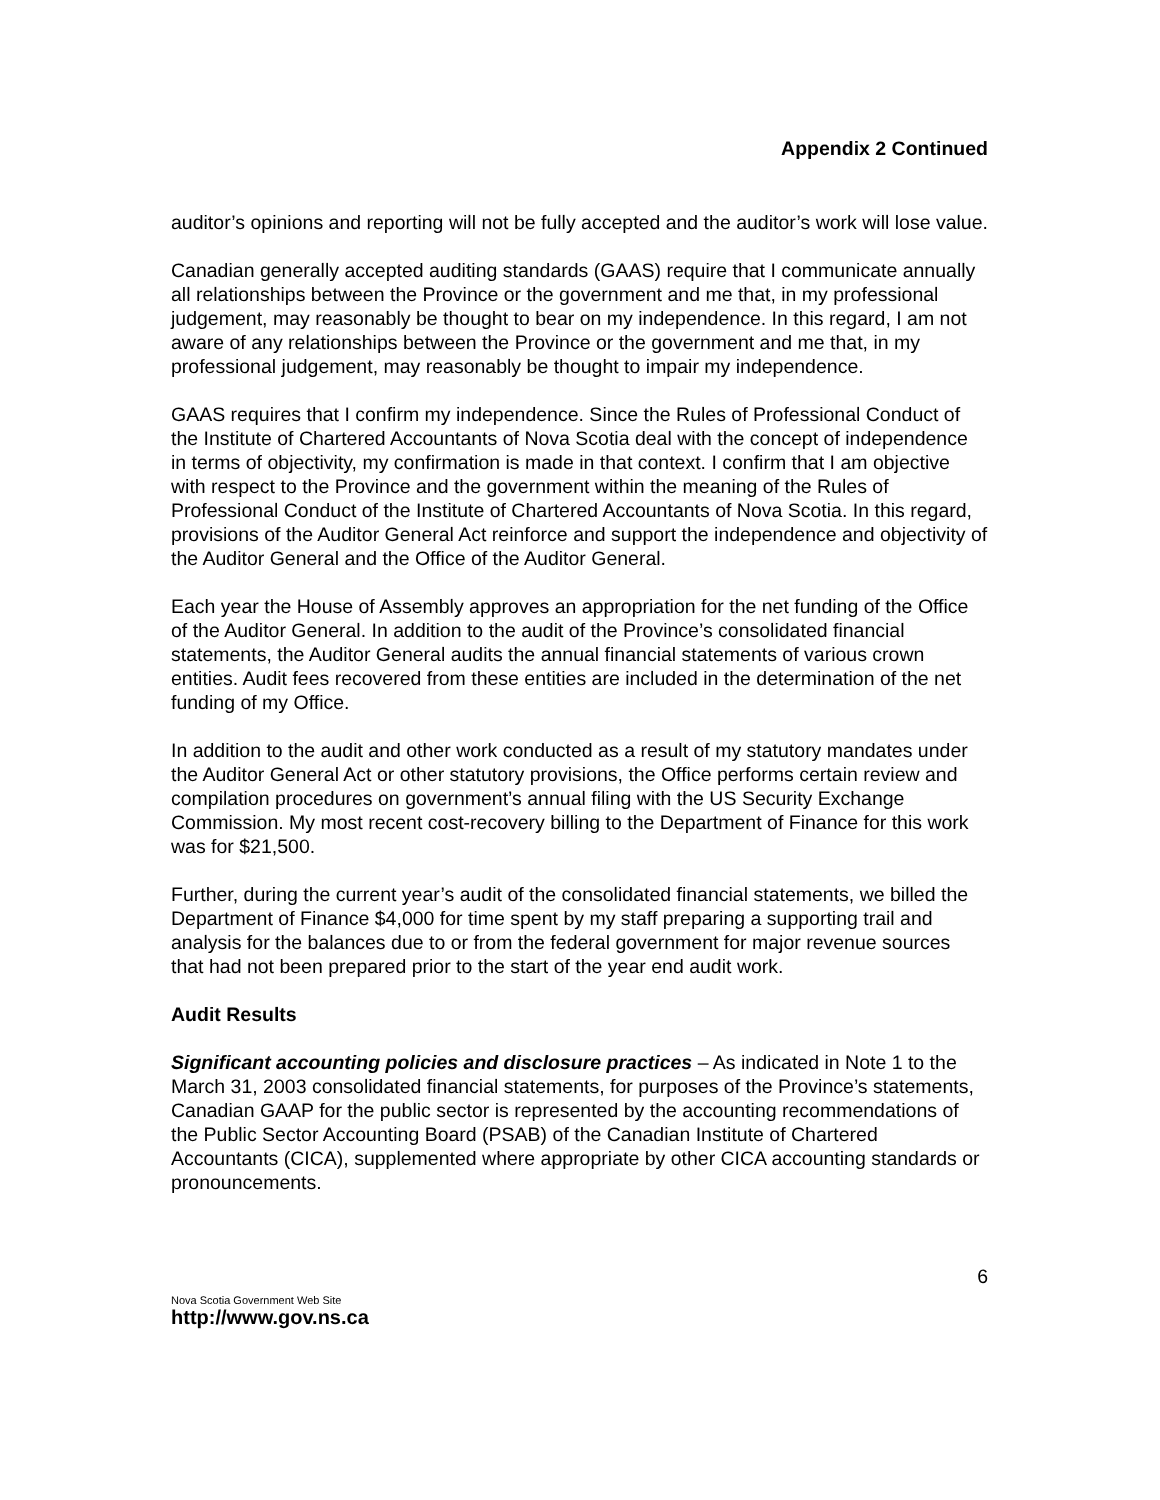Appendix 2 Continued
auditor’s opinions and reporting will not be fully accepted and the auditor’s work will lose value.
Canadian generally accepted auditing standards (GAAS) require that I communicate annually all relationships between the Province or the government and me that, in my professional judgement, may reasonably be thought to bear on my independence. In this regard, I am not aware of any relationships between the Province or the government and me that, in my professional judgement, may reasonably be thought to impair my independence.
GAAS requires that I confirm my independence. Since the Rules of Professional Conduct of the Institute of Chartered Accountants of Nova Scotia deal with the concept of independence in terms of objectivity, my confirmation is made in that context. I confirm that I am objective with respect to the Province and the government within the meaning of the Rules of Professional Conduct of the Institute of Chartered Accountants of Nova Scotia. In this regard, provisions of the Auditor General Act reinforce and support the independence and objectivity of the Auditor General and the Office of the Auditor General.
Each year the House of Assembly approves an appropriation for the net funding of the Office of the Auditor General. In addition to the audit of the Province’s consolidated financial statements, the Auditor General audits the annual financial statements of various crown entities. Audit fees recovered from these entities are included in the determination of the net funding of my Office.
In addition to the audit and other work conducted as a result of my statutory mandates under the Auditor General Act or other statutory provisions, the Office performs certain review and compilation procedures on government’s annual filing with the US Security Exchange Commission. My most recent cost-recovery billing to the Department of Finance for this work was for $21,500.
Further, during the current year’s audit of the consolidated financial statements, we billed the Department of Finance $4,000 for time spent by my staff preparing a supporting trail and analysis for the balances due to or from the federal government for major revenue sources that had not been prepared prior to the start of the year end audit work.
Audit Results
Significant accounting policies and disclosure practices – As indicated in Note 1 to the March 31, 2003 consolidated financial statements, for purposes of the Province’s statements, Canadian GAAP for the public sector is represented by the accounting recommendations of the Public Sector Accounting Board (PSAB) of the Canadian Institute of Chartered Accountants (CICA), supplemented where appropriate by other CICA accounting standards or pronouncements.
6
Nova Scotia Government Web Site
http://www.gov.ns.ca